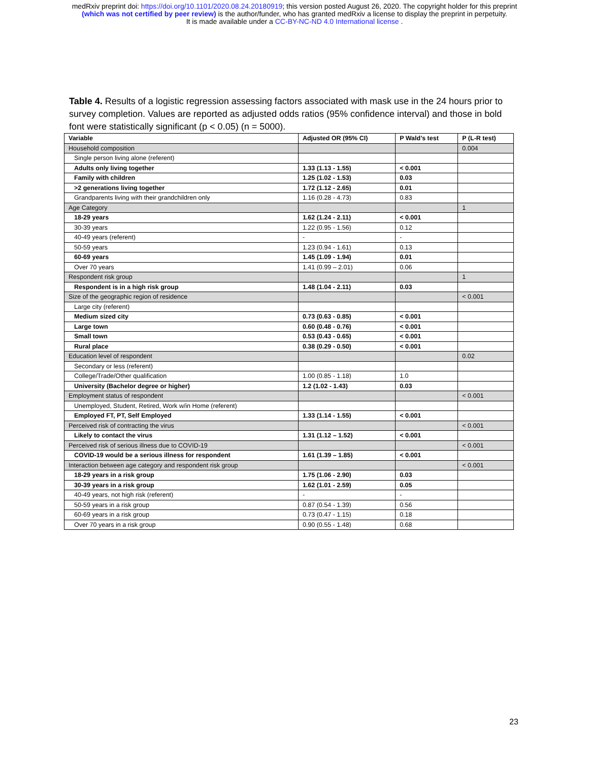medRxiv preprint doi: https://doi.org/10.1101/2020.08.24.20180919; this version posted August 26, 2020. The copyright holder for this preprint
(which was not certified by peer review) is the author/funder, who has granted medRxiv a license to display the preprint in perpetuity.
It is made available under a CC-BY-NC-ND 4.0 International license .
Table 4. Results of a logistic regression assessing factors associated with mask use in the 24 hours prior to survey completion. Values are reported as adjusted odds ratios (95% confidence interval) and those in bold font were statistically significant (p < 0.05) (n = 5000).
| Variable | Adjusted OR (95% CI) | P Wald’s test | P (L-R test) |
| --- | --- | --- | --- |
| Household composition | | | 0.004 |
| Single person living alone (referent) | | | |
| Adults only living together | 1.33 (1.13 - 1.55) | < 0.001 | |
| Family with children | 1.25 (1.02 - 1.53) | 0.03 | |
| >2 generations living together | 1.72 (1.12 - 2.65) | 0.01 | |
| Grandparents living with their grandchildren only | 1.16 (0.28 - 4.73) | 0.83 | |
| Age Category | | | 1 |
| 18-29 years | 1.62 (1.24 - 2.11) | < 0.001 | |
| 30-39 years | 1.22 (0.95 - 1.56) | 0.12 | |
| 40-49 years (referent) | - | - | |
| 50-59 years | 1.23 (0.94 - 1.61) | 0.13 | |
| 60-69 years | 1.45 (1.09 - 1.94) | 0.01 | |
| Over 70 years | 1.41 (0.99 – 2.01) | 0.06 | |
| Respondent risk group | | | 1 |
| Respondent is in a high risk group | 1.48 (1.04 - 2.11) | 0.03 | |
| Size of the geographic region of residence | | | < 0.001 |
| Large city (referent) | | | |
| Medium sized city | 0.73 (0.63 - 0.85) | < 0.001 | |
| Large town | 0.60 (0.48 - 0.76) | < 0.001 | |
| Small town | 0.53 (0.43 - 0.65) | < 0.001 | |
| Rural place | 0.38 (0.29 - 0.50) | < 0.001 | |
| Education level of respondent | | | 0.02 |
| Secondary or less (referent) | | | |
| College/Trade/Other qualification | 1.00 (0.85 - 1.18) | 1.0 | |
| University (Bachelor degree or higher) | 1.2 (1.02 - 1.43) | 0.03 | |
| Employment status of respondent | | | < 0.001 |
| Unemployed, Student, Retired, Work w/in Home (referent) | | | |
| Employed FT, PT, Self Employed | 1.33 (1.14 - 1.55) | < 0.001 | |
| Perceived risk of contracting the virus | | | < 0.001 |
| Likely to contact the virus | 1.31 (1.12 – 1.52) | < 0.001 | |
| Perceived risk of serious illness due to COVID-19 | | | < 0.001 |
| COVID-19 would be a serious illness for respondent | 1.61 (1.39 – 1.85) | < 0.001 | |
| Interaction between age category and respondent risk group | | | < 0.001 |
| 18-29 years in a risk group | 1.75 (1.06 - 2.90) | 0.03 | |
| 30-39 years in a risk group | 1.62 (1.01 - 2.59) | 0.05 | |
| 40-49 years, not high risk (referent) | - | - | |
| 50-59 years in a risk group | 0.87 (0.54 - 1.39) | 0.56 | |
| 60-69 years in a risk group | 0.73 (0.47 - 1.15) | 0.18 | |
| Over 70 years in a risk group | 0.90 (0.55 - 1.48) | 0.68 | |
23